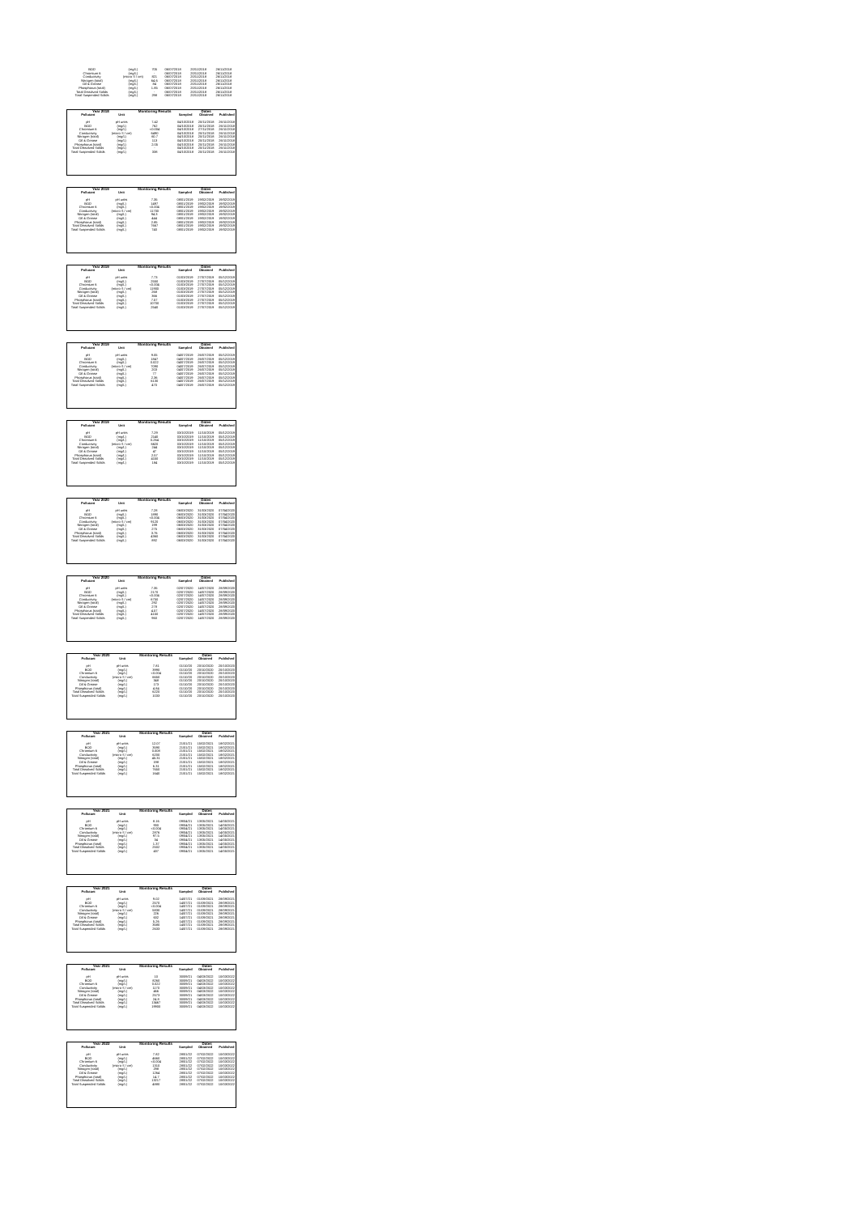| BOD | (mg/L) | 705 | 06/07/2018 | 20/11/2018 | 26/11/2018 |
| Chromium 6 | (mg/L) | - | 06/07/2018 | 20/11/2018 | 26/11/2018 |
| Conductivity | (micro S / cm) | 821 | 06/07/2018 | 20/11/2018 | 26/11/2018 |
| Nitrogen (total) | (mg/L) | 64.6 | 06/07/2018 | 20/11/2018 | 26/11/2018 |
| Oil & Grease | (mg/L) | 84 | 06/07/2018 | 20/11/2018 | 26/11/2018 |
| Phosphorus (total) | (mg/L) | 1.85 | 06/07/2018 | 20/11/2018 | 26/11/2018 |
| Total Dissolved Solids | (mg/L) | - | 06/07/2018 | 20/11/2018 | 26/11/2018 |
| Total Suspended Solids | (mg/L) | 298 | 06/07/2018 | 20/11/2018 | 26/11/2018 |
| Year 2018 | | Monitoring Results | Dates | | |
| --- | --- | --- | --- | --- | --- |
| Pollutant | Unit | | Sampled | Obtained | Published |
| pH | pH units | 7.42 | 04/10/2018 | 20/11/2018 | 26/11/2018 |
| BOD | (mg/L) | 762 | 04/10/2018 | 20/11/2018 | 26/11/2018 |
| Chromium 6 | (mg/L) | <0.004 | 04/10/2018 | 27/11/2018 | 26/11/2018 |
| Conductivity | (micro S / cm) | 6490 | 04/10/2018 | 20/11/2018 | 26/11/2018 |
| Nitrogen (total) | (mg/L) | 60.7 | 04/10/2018 | 20/11/2018 | 26/11/2018 |
| Oil & Grease | (mg/L) | 113 | 04/10/2018 | 20/11/2018 | 26/11/2018 |
| Phosphorus (total) | (mg/L) | 2.05 | 04/10/2018 | 20/11/2018 | 26/11/2018 |
| Total Dissolved Solids | (mg/L) | - | 04/10/2018 | 20/11/2018 | 26/11/2018 |
| Total Suspended Solids | (mg/L) | 338 | 04/10/2018 | 20/11/2018 | 26/11/2018 |
| Year 2019 | | Monitoring Results | Dates | | |
| --- | --- | --- | --- | --- | --- |
| Pollutant | Unit | | Sampled | Obtained | Published |
| pH | pH units | 7.35 | 08/01/2019 | 19/02/2019 | 19/02/2019 |
| BOD | (mg/L) | 1497 | 08/01/2019 | 19/02/2019 | 19/02/2019 |
| Chromium 6 | (mg/L) | <0.004 | 08/01/2019 | 19/02/2019 | 19/02/2019 |
| Conductivity | (micro S / cm) | 11700 | 08/01/2019 | 19/02/2019 | 19/02/2019 |
| Nitrogen (total) | (mg/L) | 94.3 | 08/01/2019 | 19/02/2019 | 19/02/2019 |
| Oil & Grease | (mg/L) | 444 | 08/01/2019 | 19/02/2019 | 19/02/2019 |
| Phosphorus (total) | (mg/L) | 2.85 | 08/01/2019 | 19/02/2019 | 19/02/2019 |
| Total Dissolved Solids | (mg/L) | 7667 | 08/01/2019 | 19/02/2019 | 19/02/2019 |
| Total Suspended Solids | (mg/L) | 740 | 08/01/2019 | 19/02/2019 | 19/02/2019 |
| Year 2019 | | Monitoring Results | Dates | | |
| --- | --- | --- | --- | --- | --- |
| Pollutant | Unit | | Sampled | Obtained | Published |
| pH | pH units | 7.73 | 01/03/2019 | 27/07/2019 | 05/12/2019 |
| BOD | (mg/L) | 2550 | 01/03/2019 | 27/07/2019 | 05/12/2019 |
| Chromium 6 | (mg/L) | <0.004 | 01/03/2019 | 27/07/2019 | 05/12/2019 |
| Conductivity | (micro S / cm) | 11900 | 01/03/2019 | 27/07/2019 | 05/12/2019 |
| Nitrogen (total) | (mg/L) | 268 | 01/03/2019 | 27/07/2019 | 05/12/2019 |
| Oil & Grease | (mg/L) | 366 | 01/03/2019 | 27/07/2019 | 05/12/2019 |
| Phosphorus (total) | (mg/L) | 7.57 | 01/03/2019 | 27/07/2019 | 05/12/2019 |
| Total Dissolved Solids | (mg/L) | 10700 | 01/03/2019 | 27/07/2019 | 05/12/2019 |
| Total Suspended Solids | (mg/L) | 2540 | 01/03/2019 | 27/07/2019 | 05/12/2019 |
| Year 2019 | | Monitoring Results | Dates | | |
| --- | --- | --- | --- | --- | --- |
| Pollutant | Unit | | Sampled | Obtained | Published |
| pH | pH units | 9.05 | 04/07/2019 | 26/07/2019 | 05/12/2019 |
| BOD | (mg/L) | 1847 | 04/07/2019 | 26/07/2019 | 05/12/2019 |
| Chromium 6 | (mg/L) | 0.022 | 04/07/2019 | 26/07/2019 | 05/12/2019 |
| Conductivity | (micro S / cm) | 7090 | 04/07/2019 | 26/07/2019 | 05/12/2019 |
| Nitrogen (total) | (mg/L) | 203 | 04/07/2019 | 26/07/2019 | 05/12/2019 |
| Oil & Grease | (mg/L) | 77 | 04/07/2019 | 26/07/2019 | 05/12/2019 |
| Phosphorus (total) | (mg/L) | 2.36 | 04/07/2019 | 26/07/2019 | 05/12/2019 |
| Total Dissolved Solids | (mg/L) | 6130 | 04/07/2019 | 26/07/2019 | 05/12/2019 |
| Total Suspended Solids | (mg/L) | 470 | 04/07/2019 | 26/07/2019 | 05/12/2019 |
| Year 2019 | | Monitoring Results | Dates | | |
| --- | --- | --- | --- | --- | --- |
| Pollutant | Unit | | Sampled | Obtained | Published |
| pH | pH units | 7.29 | 03/10/2019 | 11/10/2019 | 05/12/2019 |
| BOD | (mg/L) | 2140 | 03/10/2019 | 11/10/2019 | 05/12/2019 |
| Chromium 6 | (mg/L) | 0.264 | 03/10/2019 | 11/10/2019 | 05/12/2019 |
| Conductivity | (micro S / cm) | 6620 | 03/10/2019 | 11/10/2019 | 05/12/2019 |
| Nitrogen (total) | (mg/L) | 244 | 03/10/2019 | 11/10/2019 | 05/12/2019 |
| Oil & Grease | (mg/L) | 47 | 03/10/2019 | 11/10/2019 | 05/12/2019 |
| Phosphorus (total) | (mg/L) | 2.57 | 03/10/2019 | 11/10/2019 | 05/12/2019 |
| Total Dissolved Solids | (mg/L) | 4150 | 03/10/2019 | 11/10/2019 | 05/12/2019 |
| Total Suspended Solids | (mg/L) | 184 | 03/10/2019 | 11/10/2019 | 05/12/2019 |
| Year 2020 | | Monitoring Results | Dates | | |
| --- | --- | --- | --- | --- | --- |
| Pollutant | Unit | | Sampled | Obtained | Published |
| pH | pH units | 7.28 | 06/03/2020 | 31/03/2020 | 07/04/2020 |
| BOD | (mg/L) | 1890 | 06/03/2020 | 31/03/2020 | 07/04/2020 |
| Chromium 6 | (mg/L) | <0.004 | 06/03/2020 | 31/03/2020 | 07/04/2020 |
| Conductivity | (micro S / cm) | 9120 | 06/03/2020 | 31/03/2020 | 07/04/2020 |
| Nitrogen (total) | (mg/L) | 199 | 06/03/2020 | 31/03/2020 | 07/04/2020 |
| Oil & Grease | (mg/L) | 275 | 06/03/2020 | 31/03/2020 | 07/04/2020 |
| Phosphorus (total) | (mg/L) | 3.76 | 06/03/2020 | 31/03/2020 | 07/04/2020 |
| Total Dissolved Solids | (mg/L) | 4360 | 06/03/2020 | 31/03/2020 | 07/04/2020 |
| Total Suspended Solids | (mg/L) | 892 | 06/03/2020 | 31/03/2020 | 07/04/2020 |
| Year 2020 | | Monitoring Results | Dates | | |
| --- | --- | --- | --- | --- | --- |
| Pollutant | Unit | | Sampled | Obtained | Published |
| pH | pH units | 7.35 | 02/07/2020 | 14/07/2020 | 28/09/2020 |
| BOD | (mg/L) | 2170 | 02/07/2020 | 14/07/2020 | 28/09/2020 |
| Chromium 6 | (mg/L) | <0.004 | 02/07/2020 | 14/07/2020 | 28/09/2020 |
| Conductivity | (micro S / cm) | 6750 | 02/07/2020 | 14/07/2020 | 28/09/2020 |
| Nitrogen (total) | (mg/L) | 292 | 02/07/2020 | 14/07/2020 | 28/09/2020 |
| Oil & Grease | (mg/L) | 278 | 02/07/2020 | 14/07/2020 | 28/09/2020 |
| Phosphorus (total) | (mg/L) | 4.57 | 02/07/2020 | 14/07/2020 | 28/09/2020 |
| Total Dissolved Solids | (mg/L) | 4150 | 02/07/2020 | 14/07/2020 | 28/09/2020 |
| Total Suspended Solids | (mg/L) | 960 | 02/07/2020 | 14/07/2020 | 28/09/2020 |
| Year 2020 | | Monitoring Results | Dates | | |
| --- | --- | --- | --- | --- | --- |
| Pollutant | Unit | | Sampled | Obtained | Published |
| pH | pH units | 7.81 | 01/10/20 | 20/10/2020 | 20/10/2020 |
| BOD | (mg/L) | 3990 | 01/10/20 | 20/10/2020 | 20/10/2020 |
| Chromium 6 | (mg/L) | <0.004 | 01/10/20 | 20/10/2020 | 20/10/2020 |
| Conductivity | (micro S / cm) | 6650 | 01/10/20 | 20/10/2020 | 20/10/2020 |
| Nitrogen (total) | (mg/L) | 348 | 01/10/20 | 20/10/2020 | 20/10/2020 |
| Oil & Grease | (mg/L) | 173 | 01/10/20 | 20/10/2020 | 20/10/2020 |
| Phosphorus (total) | (mg/L) | 4.84 | 01/10/20 | 20/10/2020 | 20/10/2020 |
| Total Dissolved Solids | (mg/L) | 6220 | 01/10/20 | 20/10/2020 | 20/10/2020 |
| Total Suspended Solids | (mg/L) | 1033 | 01/10/20 | 20/10/2020 | 20/10/2020 |
| Year 2021 | | Monitoring Results | Dates | | |
| --- | --- | --- | --- | --- | --- |
| Pollutant | Unit | | Sampled | Obtained | Published |
| pH | pH units | 12.07 | 21/01/21 | 15/02/2021 | 18/02/2021 |
| BOD | (mg/L) | 3590 | 21/01/21 | 15/02/2021 | 18/02/2021 |
| Chromium 6 | (mg/L) | 0.008 | 21/01/21 | 15/02/2021 | 18/02/2021 |
| Conductivity | (micro S / cm) | 6200 | 21/01/21 | 15/02/2021 | 18/02/2021 |
| Nitrogen (total) | (mg/L) | 45.31 | 21/01/21 | 15/02/2021 | 18/02/2021 |
| Oil & Grease | (mg/L) | 198 | 21/01/21 | 15/02/2021 | 18/02/2021 |
| Phosphorus (total) | (mg/L) | 6.31 | 21/01/21 | 15/02/2021 | 18/02/2021 |
| Total Dissolved Solids | (mg/L) | 7650 | 21/01/21 | 15/02/2021 | 18/02/2021 |
| Total Suspended Solids | (mg/L) | 1640 | 21/01/21 | 15/02/2021 | 18/02/2021 |
| Year 2021 | | Monitoring Results | Dates | | |
| --- | --- | --- | --- | --- | --- |
| Pollutant | Unit | | Sampled | Obtained | Published |
| pH | pH units | 8.16 | 09/04/21 | 13/05/2021 | 14/05/2021 |
| BOD | (mg/L) | 930 | 09/04/21 | 13/05/2021 | 14/05/2021 |
| Chromium 6 | (mg/L) | <0.004 | 09/04/21 | 13/05/2021 | 14/05/2021 |
| Conductivity | (micro S / cm) | 2876 | 09/04/21 | 13/05/2021 | 14/05/2021 |
| Nitrogen (total) | (mg/L) | 97.5 | 09/04/21 | 13/05/2021 | 14/05/2021 |
| Oil & Grease | (mg/L) | 34 | 09/04/21 | 13/05/2021 | 14/05/2021 |
| Phosphorus (total) | (mg/L) | 1.37 | 09/04/21 | 13/05/2021 | 14/05/2021 |
| Total Dissolved Solids | (mg/L) | 2502 | 09/04/21 | 13/05/2021 | 14/05/2021 |
| Total Suspended Solids | (mg/L) | 437 | 09/04/21 | 13/05/2021 | 14/05/2021 |
| Year 2021 | | Monitoring Results | Dates | | |
| --- | --- | --- | --- | --- | --- |
| Pollutant | Unit | | Sampled | Obtained | Published |
| pH | pH units | 9.02 | 14/07/21 | 01/09/2021 | 28/09/2021 |
| BOD | (mg/L) | 2570 | 14/07/21 | 01/09/2021 | 28/09/2021 |
| Chromium 6 | (mg/L) | <0.004 | 14/07/21 | 01/09/2021 | 28/09/2021 |
| Conductivity | (micro S / cm) | 5830 | 14/07/21 | 01/09/2021 | 28/09/2021 |
| Nitrogen (total) | (mg/L) | 226 | 14/07/21 | 01/09/2021 | 28/09/2021 |
| Oil & Grease | (mg/L) | 632 | 14/07/21 | 01/09/2021 | 28/09/2021 |
| Phosphorus (total) | (mg/L) | 5.26 | 14/07/21 | 01/09/2021 | 28/09/2021 |
| Total Dissolved Solids | (mg/L) | 3580 | 14/07/21 | 01/09/2021 | 28/09/2021 |
| Total Suspended Solids | (mg/L) | 2633 | 14/07/21 | 01/09/2021 | 28/09/2021 |
| Year 2021 | | Monitoring Results | Dates | | |
| --- | --- | --- | --- | --- | --- |
| Pollutant | Unit | | Sampled | Obtained | Published |
| pH | pH units | 10 | 30/09/21 | 04/03/2022 | 10/03/2022 |
| BOD | (mg/L) | 8260 | 30/09/21 | 04/03/2022 | 10/03/2022 |
| Chromium 6 | (mg/L) | 0.022 | 30/09/21 | 04/03/2022 | 10/03/2022 |
| Conductivity | (micro S / cm) | 1170 | 30/09/21 | 04/03/2022 | 10/03/2022 |
| Nitrogen (total) | (mg/L) | 466 | 30/09/21 | 04/03/2022 | 10/03/2022 |
| Oil & Grease | (mg/L) | 2573 | 30/09/21 | 04/03/2022 | 10/03/2022 |
| Phosphorus (total) | (mg/L) | 24.8 | 30/09/21 | 04/03/2022 | 10/03/2022 |
| Total Dissolved Solids | (mg/L) | 13467 | 30/09/21 | 04/03/2022 | 10/03/2022 |
| Total Suspended Solids | (mg/L) | 19900 | 30/09/21 | 04/03/2022 | 10/03/2022 |
| Year 2022 | | Monitoring Results | Dates | | |
| --- | --- | --- | --- | --- | --- |
| Pollutant | Unit | | Sampled | Obtained | Published |
| pH | pH units | 7.82 | 28/01/22 | 07/02/2022 | 10/03/2022 |
| BOD | (mg/L) | 4660 | 28/01/22 | 07/02/2022 | 10/03/2022 |
| Chromium 6 | (mg/L) | <0.004 | 28/01/22 | 07/02/2022 | 10/03/2022 |
| Conductivity | (micro S / cm) | 1310 | 28/01/22 | 07/02/2022 | 10/03/2022 |
| Nitrogen (total) | (mg/L) | 298 | 28/01/22 | 07/02/2022 | 10/03/2022 |
| Oil & Grease | (mg/L) | 1264 | 28/01/22 | 07/02/2022 | 10/03/2022 |
| Phosphorus (total) | (mg/L) | 14.7 | 28/01/22 | 07/02/2022 | 10/03/2022 |
| Total Dissolved Solids | (mg/L) | 13217 | 28/01/22 | 07/02/2022 | 10/03/2022 |
| Total Suspended Solids | (mg/L) | 4880 | 28/01/22 | 07/02/2022 | 10/03/2022 |